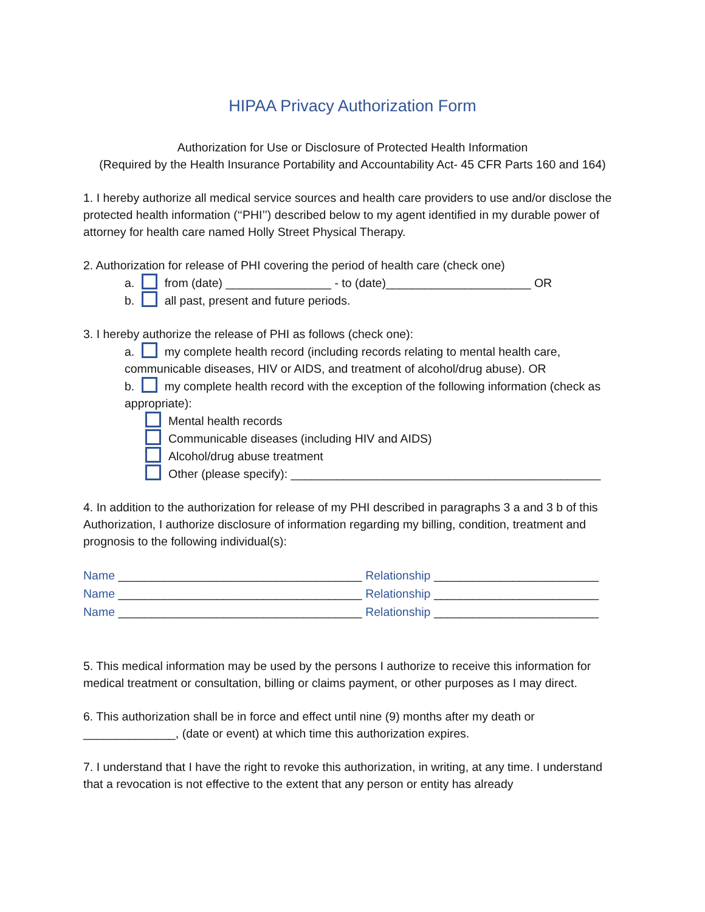HIPAA Privacy Authorization Form
Authorization for Use or Disclosure of Protected Health Information
(Required by the Health Insurance Portability and Accountability Act- 45 CFR Parts 160 and 164)
1. I hereby authorize all medical service sources and health care providers to use and/or disclose the protected health information (‘‘PHI’’) described below to my agent identified in my durable power of attorney for health care named Holly Street Physical Therapy.
2. Authorization for release of PHI covering the period of health care (check one)
a. from (date) ________________ - to (date)______________________ OR
b. all past, present and future periods.
3. I hereby authorize the release of PHI as follows (check one):
a. my complete health record (including records relating to mental health care, communicable diseases, HIV or AIDS, and treatment of alcohol/drug abuse). OR
b. my complete health record with the exception of the following information (check as appropriate):
Mental health records
Communicable diseases (including HIV and AIDS)
Alcohol/drug abuse treatment
Other (please specify): _______________________________________________
4. In addition to the authorization for release of my PHI described in paragraphs 3 a and 3 b of this Authorization, I authorize disclosure of information regarding my billing, condition, treatment and prognosis to the following individual(s):
Name _____________________________________ Relationship _________________________
Name _____________________________________ Relationship _________________________
Name _____________________________________ Relationship _________________________
5. This medical information may be used by the persons I authorize to receive this information for medical treatment or consultation, billing or claims payment, or other purposes as I may direct.
6. This authorization shall be in force and effect until nine (9) months after my death or ______________, (date or event) at which time this authorization expires.
7. I understand that I have the right to revoke this authorization, in writing, at any time. I understand that a revocation is not effective to the extent that any person or entity has already